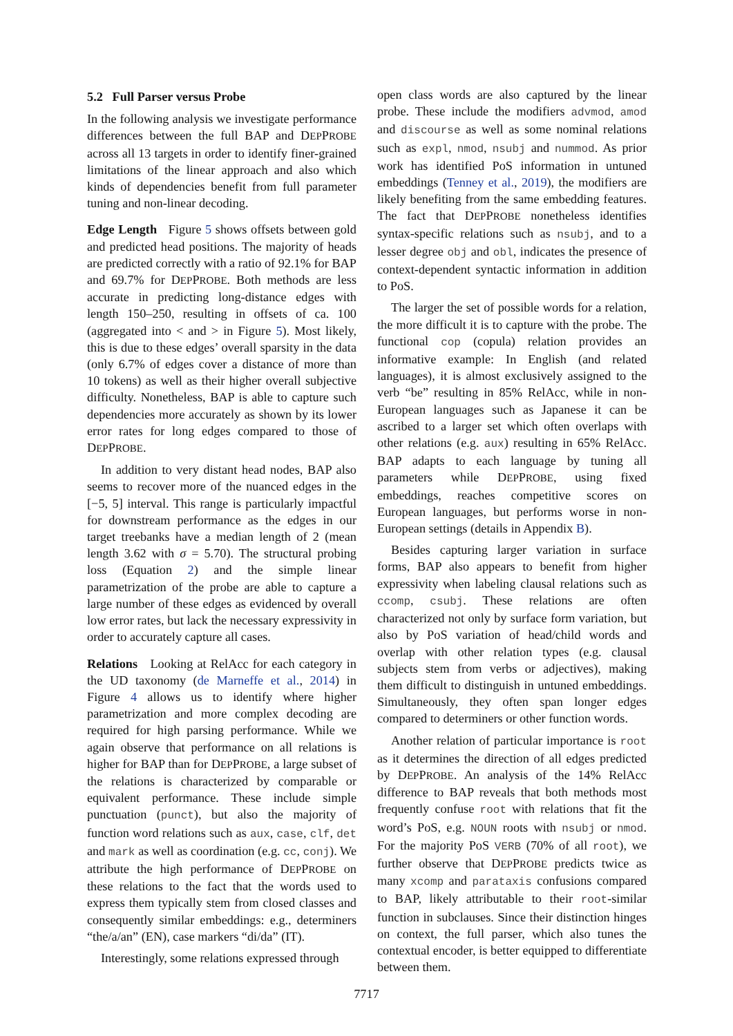5.2 Full Parser versus Probe
In the following analysis we investigate performance differences between the full BAP and DEPPROBE across all 13 targets in order to identify finer-grained limitations of the linear approach and also which kinds of dependencies benefit from full parameter tuning and non-linear decoding.
Edge Length Figure 5 shows offsets between gold and predicted head positions. The majority of heads are predicted correctly with a ratio of 92.1% for BAP and 69.7% for DEPPROBE. Both methods are less accurate in predicting long-distance edges with length 150–250, resulting in offsets of ca. 100 (aggregated into < and > in Figure 5). Most likely, this is due to these edges’ overall sparsity in the data (only 6.7% of edges cover a distance of more than 10 tokens) as well as their higher overall subjective difficulty. Nonetheless, BAP is able to capture such dependencies more accurately as shown by its lower error rates for long edges compared to those of DEPPROBE.
In addition to very distant head nodes, BAP also seems to recover more of the nuanced edges in the [−5, 5] interval. This range is particularly impactful for downstream performance as the edges in our target treebanks have a median length of 2 (mean length 3.62 with σ = 5.70). The structural probing loss (Equation 2) and the simple linear parametrization of the probe are able to capture a large number of these edges as evidenced by overall low error rates, but lack the necessary expressivity in order to accurately capture all cases.
Relations Looking at RelAcc for each category in the UD taxonomy (de Marneffe et al., 2014) in Figure 4 allows us to identify where higher parametrization and more complex decoding are required for high parsing performance. While we again observe that performance on all relations is higher for BAP than for DEPPROBE, a large subset of the relations is characterized by comparable or equivalent performance. These include simple punctuation (punct), but also the majority of function word relations such as aux, case, clf, det and mark as well as coordination (e.g. cc, conj). We attribute the high performance of DEPPROBE on these relations to the fact that the words used to express them typically stem from closed classes and consequently similar embeddings: e.g., determiners “the/a/an” (EN), case markers “di/da” (IT).
Interestingly, some relations expressed through
open class words are also captured by the linear probe. These include the modifiers advmod, amod and discourse as well as some nominal relations such as expl, nmod, nsubj and nummod. As prior work has identified PoS information in untuned embeddings (Tenney et al., 2019), the modifiers are likely benefiting from the same embedding features. The fact that DEPPROBE nonetheless identifies syntax-specific relations such as nsubj, and to a lesser degree obj and obl, indicates the presence of context-dependent syntactic information in addition to PoS.
The larger the set of possible words for a relation, the more difficult it is to capture with the probe. The functional cop (copula) relation provides an informative example: In English (and related languages), it is almost exclusively assigned to the verb “be” resulting in 85% RelAcc, while in non-European languages such as Japanese it can be ascribed to a larger set which often overlaps with other relations (e.g. aux) resulting in 65% RelAcc. BAP adapts to each language by tuning all parameters while DEPPROBE, using fixed embeddings, reaches competitive scores on European languages, but performs worse in non-European settings (details in Appendix B).
Besides capturing larger variation in surface forms, BAP also appears to benefit from higher expressivity when labeling clausal relations such as ccomp, csubj. These relations are often characterized not only by surface form variation, but also by PoS variation of head/child words and overlap with other relation types (e.g. clausal subjects stem from verbs or adjectives), making them difficult to distinguish in untuned embeddings. Simultaneously, they often span longer edges compared to determiners or other function words.
Another relation of particular importance is root as it determines the direction of all edges predicted by DEPPROBE. An analysis of the 14% RelAcc difference to BAP reveals that both methods most frequently confuse root with relations that fit the word’s PoS, e.g. NOUN roots with nsubj or nmod. For the majority PoS VERB (70% of all root), we further observe that DEPPROBE predicts twice as many xcomp and parataxis confusions compared to BAP, likely attributable to their root-similar function in subclauses. Since their distinction hinges on context, the full parser, which also tunes the contextual encoder, is better equipped to differentiate between them.
7717